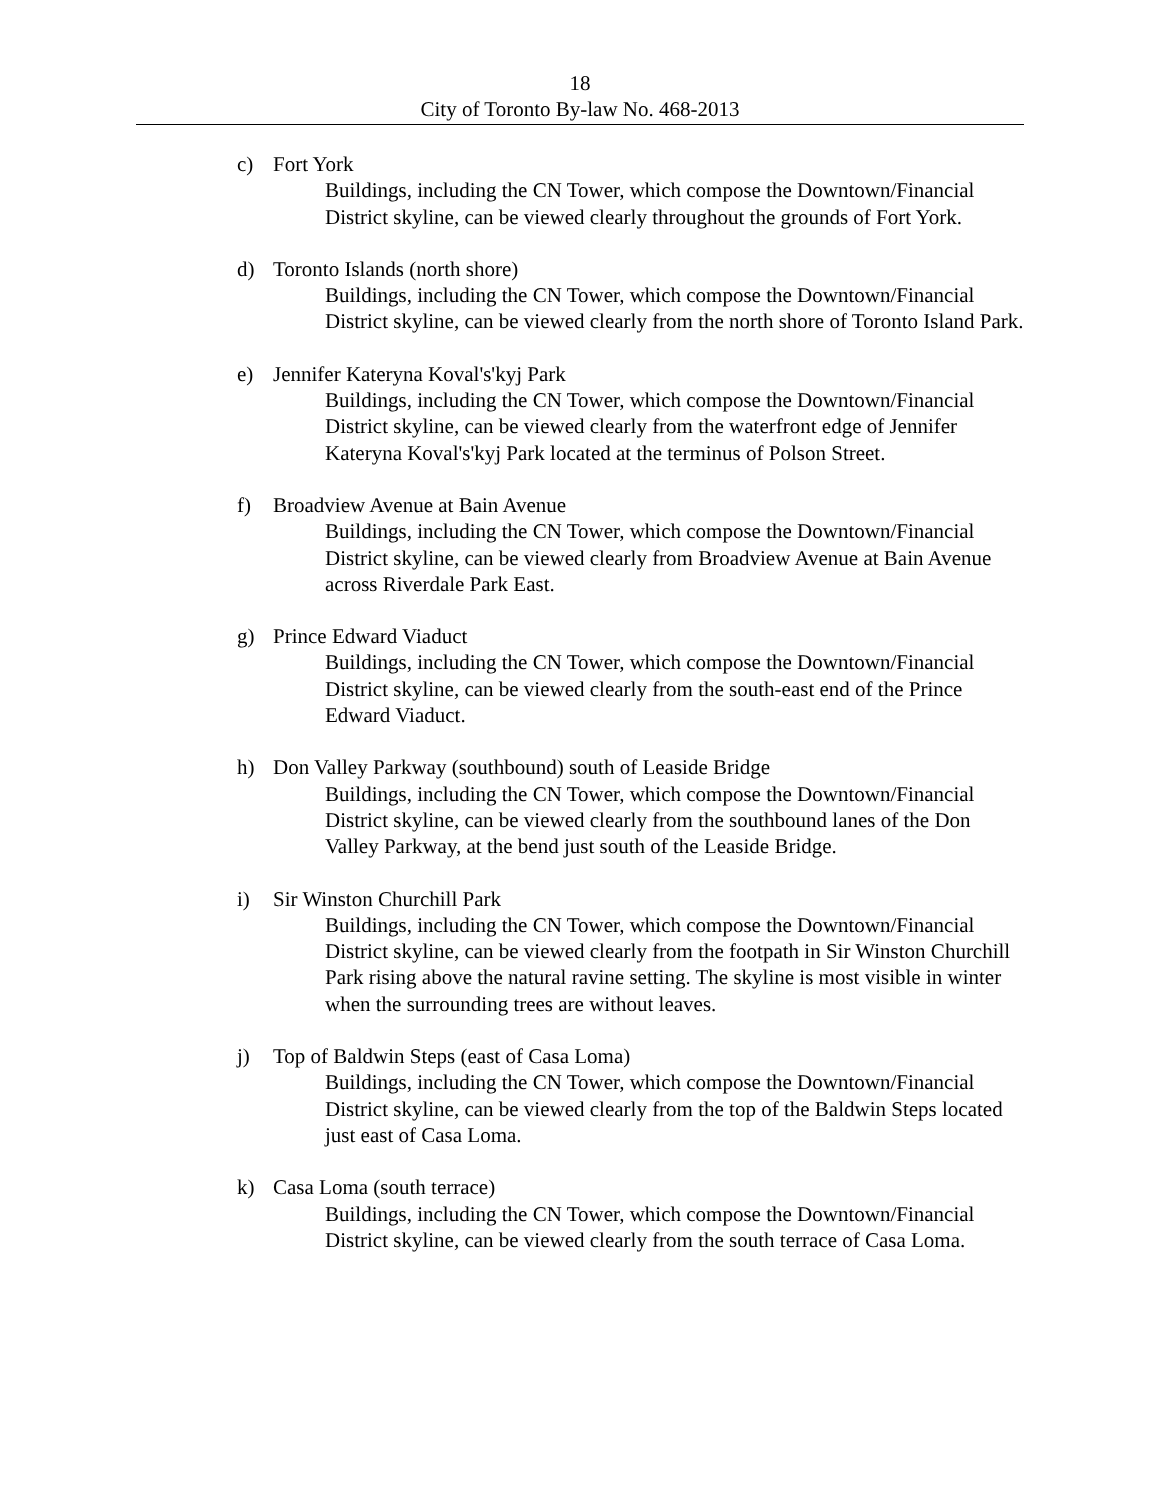18
City of Toronto By-law No. 468-2013
c) Fort York
Buildings, including the CN Tower, which compose the Downtown/Financial District skyline, can be viewed clearly throughout the grounds of Fort York.
d) Toronto Islands (north shore)
Buildings, including the CN Tower, which compose the Downtown/Financial District skyline, can be viewed clearly from the north shore of Toronto Island Park.
e) Jennifer Kateryna Koval's'kyj Park
Buildings, including the CN Tower, which compose the Downtown/Financial District skyline, can be viewed clearly from the waterfront edge of Jennifer Kateryna Koval's'kyj Park located at the terminus of Polson Street.
f) Broadview Avenue at Bain Avenue
Buildings, including the CN Tower, which compose the Downtown/Financial District skyline, can be viewed clearly from Broadview Avenue at Bain Avenue across Riverdale Park East.
g) Prince Edward Viaduct
Buildings, including the CN Tower, which compose the Downtown/Financial District skyline, can be viewed clearly from the south-east end of the Prince Edward Viaduct.
h) Don Valley Parkway (southbound) south of Leaside Bridge
Buildings, including the CN Tower, which compose the Downtown/Financial District skyline, can be viewed clearly from the southbound lanes of the Don Valley Parkway, at the bend just south of the Leaside Bridge.
i) Sir Winston Churchill Park
Buildings, including the CN Tower, which compose the Downtown/Financial District skyline, can be viewed clearly from the footpath in Sir Winston Churchill Park rising above the natural ravine setting. The skyline is most visible in winter when the surrounding trees are without leaves.
j) Top of Baldwin Steps (east of Casa Loma)
Buildings, including the CN Tower, which compose the Downtown/Financial District skyline, can be viewed clearly from the top of the Baldwin Steps located just east of Casa Loma.
k) Casa Loma (south terrace)
Buildings, including the CN Tower, which compose the Downtown/Financial District skyline, can be viewed clearly from the south terrace of Casa Loma.